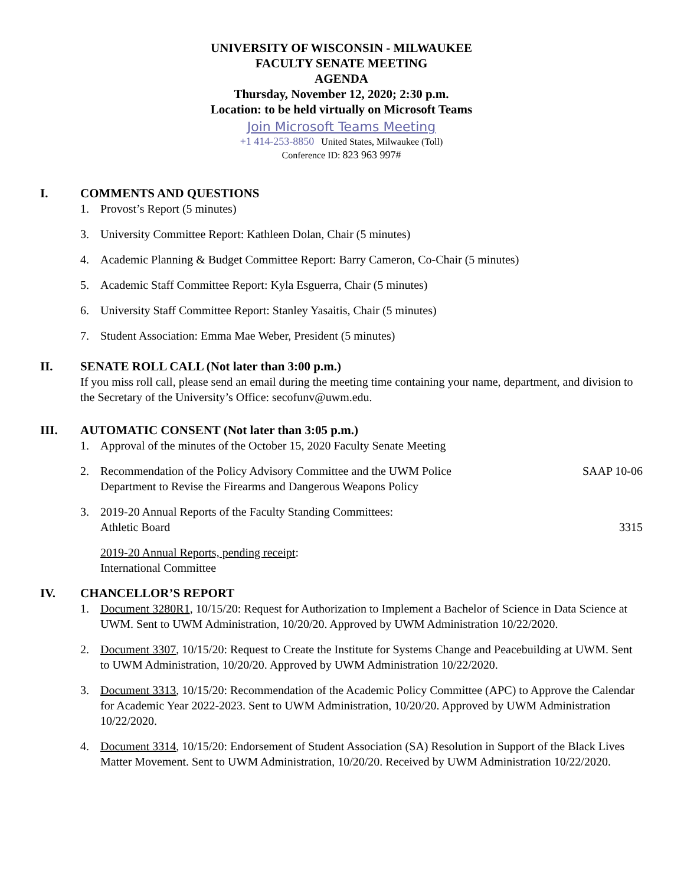UNIVERSITY OF WISCONSIN - MILWAUKEE
FACULTY SENATE MEETING
AGENDA
Thursday, November 12, 2020; 2:30 p.m.
Location: to be held virtually on Microsoft Teams
Join Microsoft Teams Meeting
+1 414-253-8850 United States, Milwaukee (Toll)
Conference ID: 823 963 997#
I. COMMENTS AND QUESTIONS
1. Provost’s Report (5 minutes)
3. University Committee Report: Kathleen Dolan, Chair (5 minutes)
4. Academic Planning & Budget Committee Report: Barry Cameron, Co-Chair (5 minutes)
5. Academic Staff Committee Report: Kyla Esguerra, Chair (5 minutes)
6. University Staff Committee Report: Stanley Yasaitis, Chair (5 minutes)
7. Student Association: Emma Mae Weber, President (5 minutes)
II. SENATE ROLL CALL (Not later than 3:00 p.m.)
If you miss roll call, please send an email during the meeting time containing your name, department, and division to the Secretary of the University’s Office: secofunv@uwm.edu.
III. AUTOMATIC CONSENT (Not later than 3:05 p.m.)
1. Approval of the minutes of the October 15, 2020 Faculty Senate Meeting
2. Recommendation of the Policy Advisory Committee and the UWM Police SAAP 10-06
Department to Revise the Firearms and Dangerous Weapons Policy
3. 2019-20 Annual Reports of the Faculty Standing Committees:
Athletic Board 3315
2019-20 Annual Reports, pending receipt:
International Committee
IV. CHANCELLOR’S REPORT
1. Document 3280R1, 10/15/20: Request for Authorization to Implement a Bachelor of Science in Data Science at UWM. Sent to UWM Administration, 10/20/20. Approved by UWM Administration 10/22/2020.
2. Document 3307, 10/15/20: Request to Create the Institute for Systems Change and Peacebuilding at UWM. Sent to UWM Administration, 10/20/20. Approved by UWM Administration 10/22/2020.
3. Document 3313, 10/15/20: Recommendation of the Academic Policy Committee (APC) to Approve the Calendar for Academic Year 2022-2023. Sent to UWM Administration, 10/20/20. Approved by UWM Administration 10/22/2020.
4. Document 3314, 10/15/20: Endorsement of Student Association (SA) Resolution in Support of the Black Lives Matter Movement. Sent to UWM Administration, 10/20/20. Received by UWM Administration 10/22/2020.